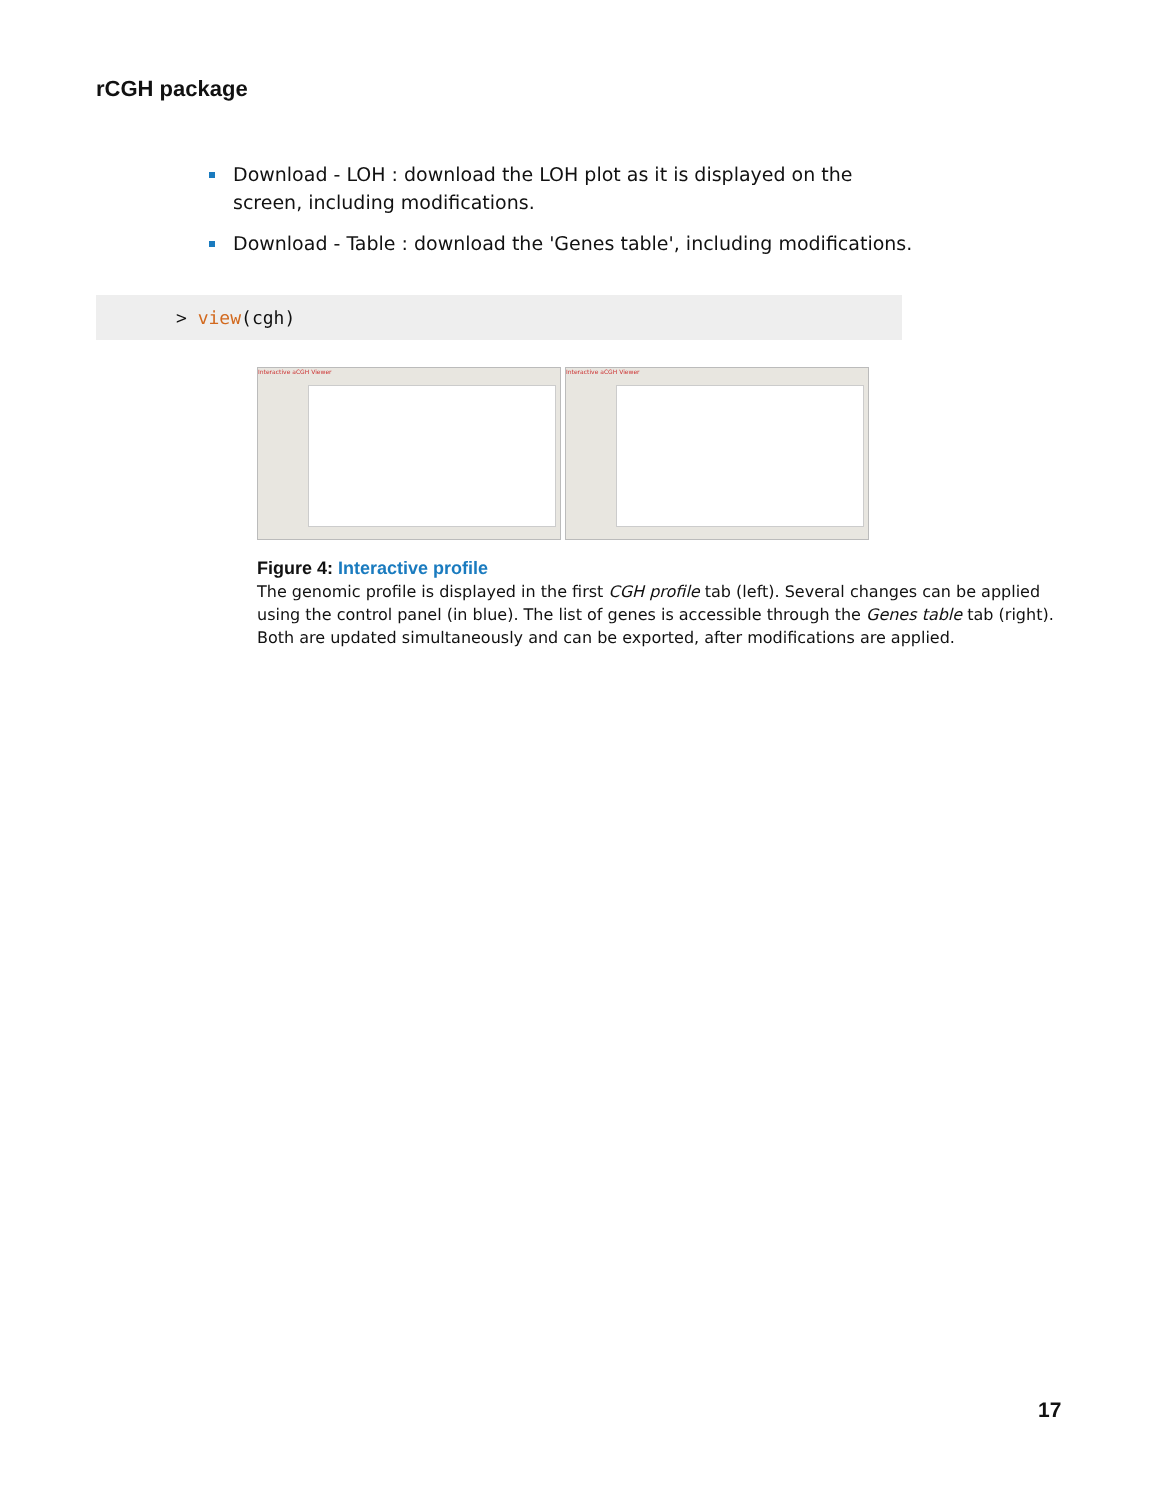rCGH package
Download - LOH : download the LOH plot as it is displayed on the screen, including modifications.
Download - Table : download the 'Genes table', including modifications.
> view(cgh)
Interactive aCGH Viewer Interactive aCGH Viewer
Figure 4: Interactive profile
The genomic profile is displayed in the first CGH profile tab (left). Several changes can be applied using the control panel (in blue). The list of genes is accessible through the Genes table tab (right). Both are updated simultaneously and can be exported, after modifications are applied.
17